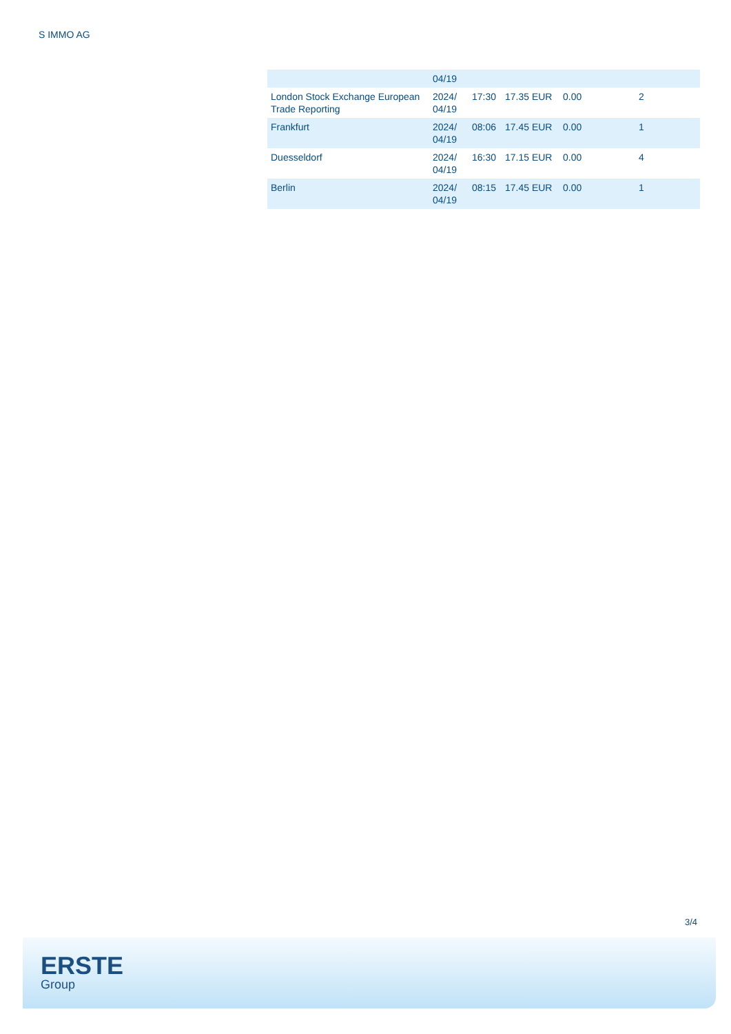S IMMO AG
| | 04/19 | | | | |
| London Stock Exchange European Trade Reporting | 2024/ 04/19 | 17:30 | 17.35 EUR | 0.00 | 2 |
| Frankfurt | 2024/ 04/19 | 08:06 | 17.45 EUR | 0.00 | 1 |
| Duesseldorf | 2024/ 04/19 | 16:30 | 17.15 EUR | 0.00 | 4 |
| Berlin | 2024/ 04/19 | 08:15 | 17.45 EUR | 0.00 | 1 |
3/4
ERSTE
Group